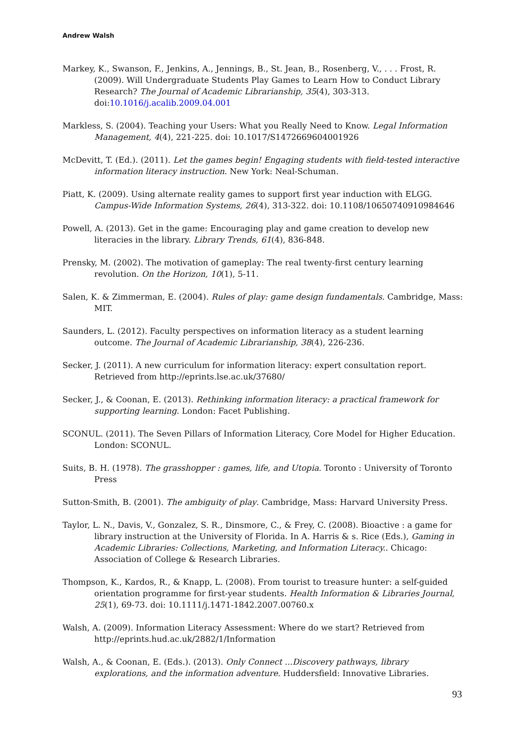Andrew Walsh
Markey, K., Swanson, F., Jenkins, A., Jennings, B., St. Jean, B., Rosenberg, V., . . . Frost, R. (2009). Will Undergraduate Students Play Games to Learn How to Conduct Library Research? The Journal of Academic Librarianship, 35(4), 303-313. doi:10.1016/j.acalib.2009.04.001
Markless, S. (2004). Teaching your Users: What you Really Need to Know. Legal Information Management, 4(4), 221-225. doi: 10.1017/S1472669604001926
McDevitt, T. (Ed.). (2011). Let the games begin! Engaging students with field-tested interactive information literacy instruction. New York: Neal-Schuman.
Piatt, K. (2009). Using alternate reality games to support first year induction with ELGG. Campus-Wide Information Systems, 26(4), 313-322. doi: 10.1108/10650740910984646
Powell, A. (2013). Get in the game: Encouraging play and game creation to develop new literacies in the library. Library Trends, 61(4), 836-848.
Prensky, M. (2002). The motivation of gameplay: The real twenty-first century learning revolution. On the Horizon, 10(1), 5-11.
Salen, K. & Zimmerman, E. (2004). Rules of play: game design fundamentals. Cambridge, Mass: MIT.
Saunders, L. (2012). Faculty perspectives on information literacy as a student learning outcome. The Journal of Academic Librarianship, 38(4), 226-236.
Secker, J. (2011). A new curriculum for information literacy: expert consultation report. Retrieved from http://eprints.lse.ac.uk/37680/
Secker, J., & Coonan, E. (2013). Rethinking information literacy: a practical framework for supporting learning. London: Facet Publishing.
SCONUL. (2011). The Seven Pillars of Information Literacy, Core Model for Higher Education. London: SCONUL.
Suits, B. H. (1978). The grasshopper : games, life, and Utopia. Toronto : University of Toronto Press
Sutton-Smith, B. (2001). The ambiguity of play. Cambridge, Mass: Harvard University Press.
Taylor, L. N., Davis, V., Gonzalez, S. R., Dinsmore, C., & Frey, C. (2008). Bioactive : a game for library instruction at the University of Florida. In A. Harris & s. Rice (Eds.), Gaming in Academic Libraries: Collections, Marketing, and Information Literacy.. Chicago: Association of College & Research Libraries.
Thompson, K., Kardos, R., & Knapp, L. (2008). From tourist to treasure hunter: a self-guided orientation programme for first-year students. Health Information & Libraries Journal, 25(1), 69-73. doi: 10.1111/j.1471-1842.2007.00760.x
Walsh, A. (2009). Information Literacy Assessment: Where do we start? Retrieved from http://eprints.hud.ac.uk/2882/1/Information
Walsh, A., & Coonan, E. (Eds.). (2013). Only Connect ...Discovery pathways, library explorations, and the information adventure. Huddersfield: Innovative Libraries.
93